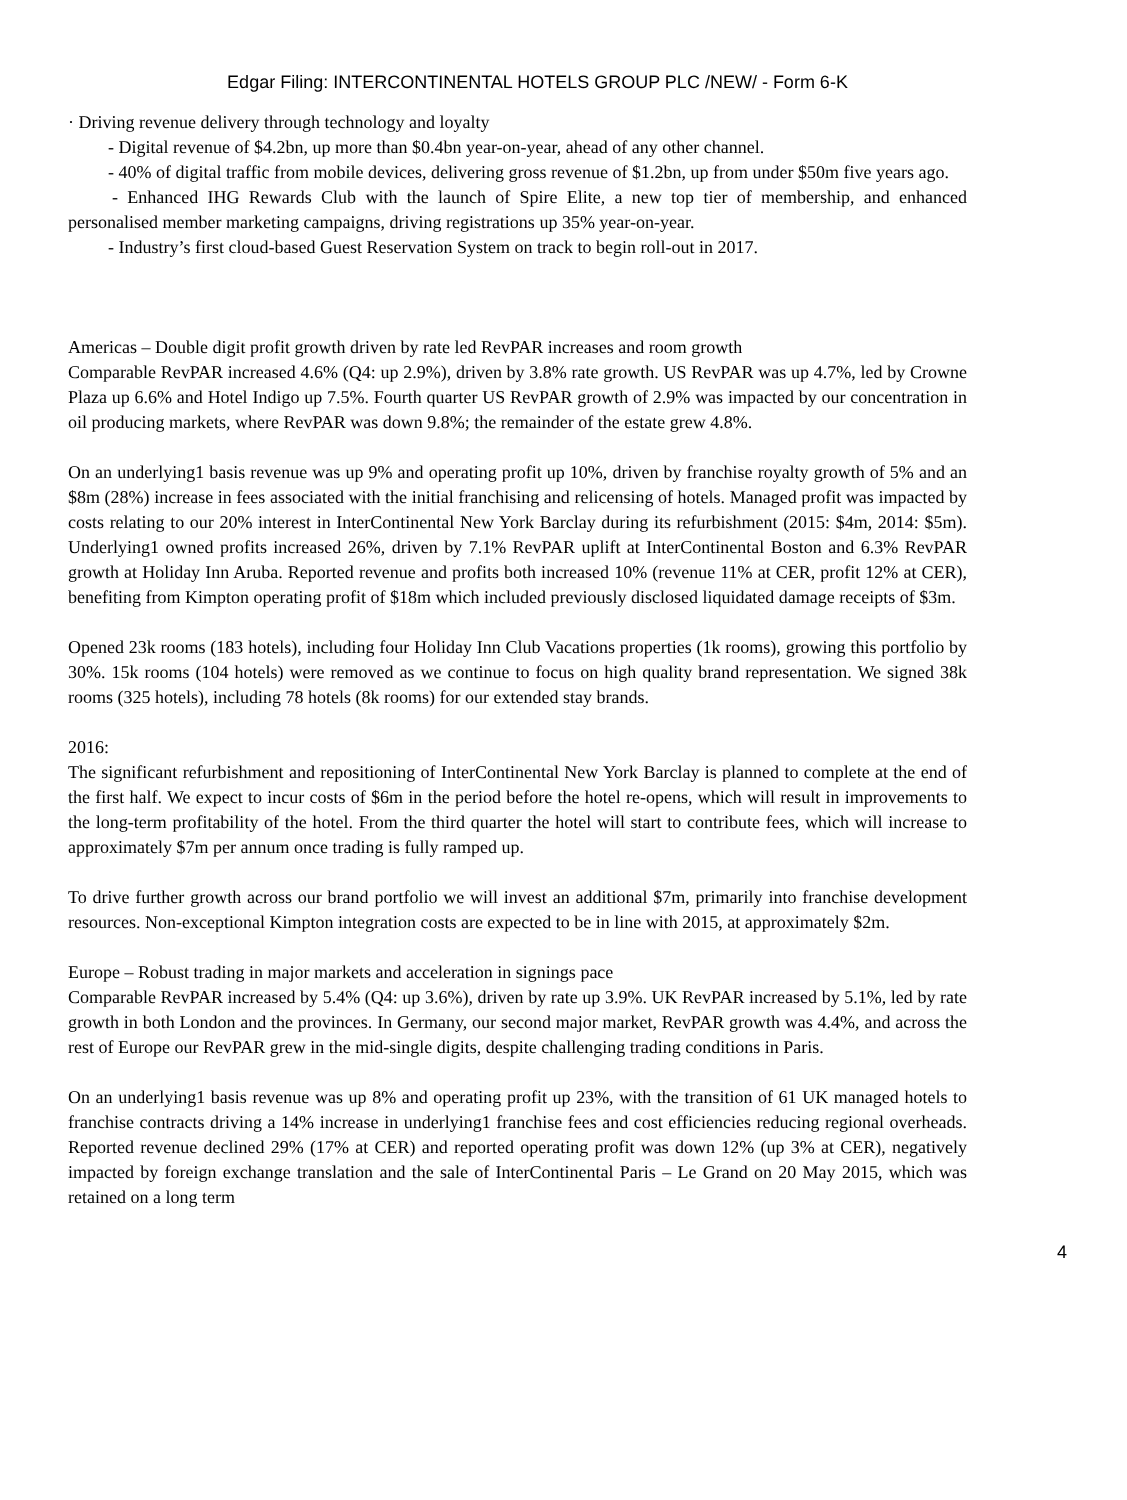Edgar Filing: INTERCONTINENTAL HOTELS GROUP PLC /NEW/ - Form 6-K
· Driving revenue delivery through technology and loyalty
- Digital revenue of $4.2bn, up more than $0.4bn year-on-year, ahead of any other channel.
- 40% of digital traffic from mobile devices, delivering gross revenue of $1.2bn, up from under $50m five years ago.
- Enhanced IHG Rewards Club with the launch of Spire Elite, a new top tier of membership, and enhanced personalised member marketing campaigns, driving registrations up 35% year-on-year.
- Industry’s first cloud-based Guest Reservation System on track to begin roll-out in 2017.
Americas – Double digit profit growth driven by rate led RevPAR increases and room growth
Comparable RevPAR increased 4.6% (Q4: up 2.9%), driven by 3.8% rate growth. US RevPAR was up 4.7%, led by Crowne Plaza up 6.6% and Hotel Indigo up 7.5%. Fourth quarter US RevPAR growth of 2.9% was impacted by our concentration in oil producing markets, where RevPAR was down 9.8%; the remainder of the estate grew 4.8%.
On an underlying1 basis revenue was up 9% and operating profit up 10%, driven by franchise royalty growth of 5% and an $8m (28%) increase in fees associated with the initial franchising and relicensing of hotels. Managed profit was impacted by costs relating to our 20% interest in InterContinental New York Barclay during its refurbishment (2015: $4m, 2014: $5m). Underlying1 owned profits increased 26%, driven by 7.1% RevPAR uplift at InterContinental Boston and 6.3% RevPAR growth at Holiday Inn Aruba. Reported revenue and profits both increased 10% (revenue 11% at CER, profit 12% at CER), benefiting from Kimpton operating profit of $18m which included previously disclosed liquidated damage receipts of $3m.
Opened 23k rooms (183 hotels), including four Holiday Inn Club Vacations properties (1k rooms), growing this portfolio by 30%. 15k rooms (104 hotels) were removed as we continue to focus on high quality brand representation. We signed 38k rooms (325 hotels), including 78 hotels (8k rooms) for our extended stay brands.
2016:
The significant refurbishment and repositioning of InterContinental New York Barclay is planned to complete at the end of the first half. We expect to incur costs of $6m in the period before the hotel re-opens, which will result in improvements to the long-term profitability of the hotel. From the third quarter the hotel will start to contribute fees, which will increase to approximately $7m per annum once trading is fully ramped up.
To drive further growth across our brand portfolio we will invest an additional $7m, primarily into franchise development resources. Non-exceptional Kimpton integration costs are expected to be in line with 2015, at approximately $2m.
Europe – Robust trading in major markets and acceleration in signings pace
Comparable RevPAR increased by 5.4% (Q4: up 3.6%), driven by rate up 3.9%. UK RevPAR increased by 5.1%, led by rate growth in both London and the provinces. In Germany, our second major market, RevPAR growth was 4.4%, and across the rest of Europe our RevPAR grew in the mid-single digits, despite challenging trading conditions in Paris.
On an underlying1 basis revenue was up 8% and operating profit up 23%, with the transition of 61 UK managed hotels to franchise contracts driving a 14% increase in underlying1 franchise fees and cost efficiencies reducing regional overheads. Reported revenue declined 29% (17% at CER) and reported operating profit was down 12% (up 3% at CER), negatively impacted by foreign exchange translation and the sale of InterContinental Paris – Le Grand on 20 May 2015, which was retained on a long term
4